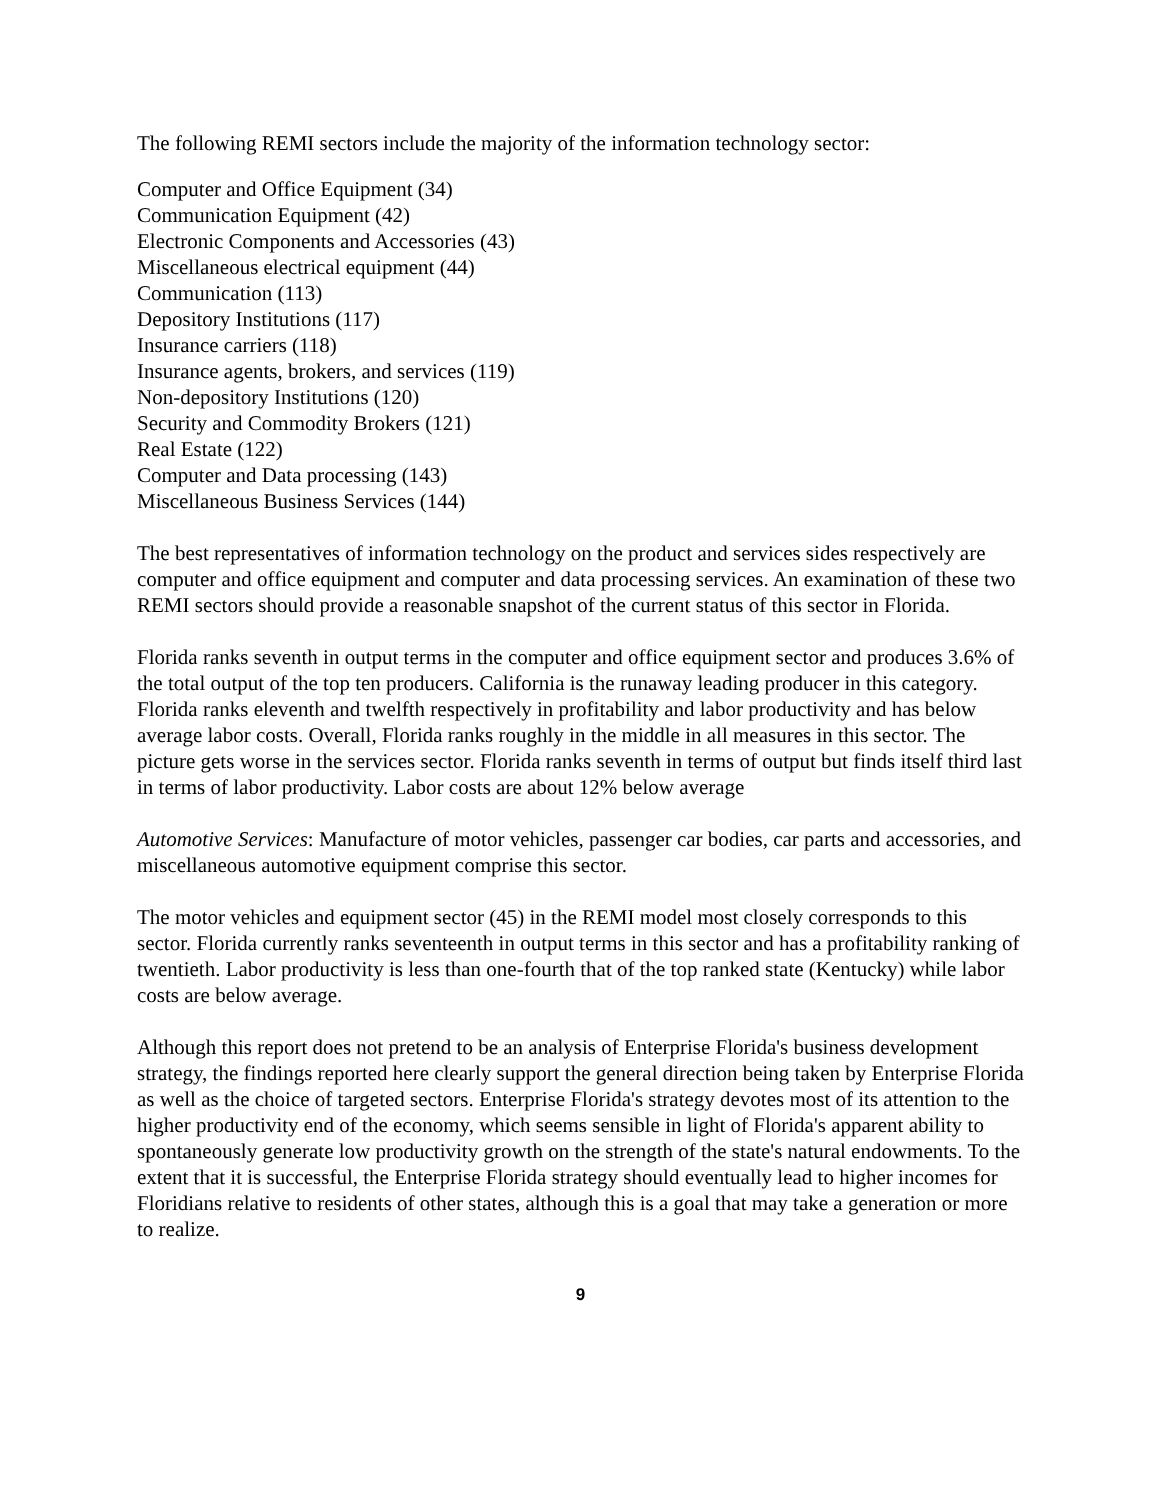The following REMI sectors include the majority of the information technology sector:
Computer and Office Equipment (34)
Communication Equipment (42)
Electronic Components and Accessories (43)
Miscellaneous electrical equipment (44)
Communication (113)
Depository Institutions (117)
Insurance carriers (118)
Insurance agents, brokers, and services (119)
Non-depository Institutions (120)
Security and Commodity Brokers (121)
Real Estate (122)
Computer and Data processing (143)
Miscellaneous Business Services (144)
The best representatives of information technology on the product and services sides respectively are computer and office equipment and computer and data processing services. An examination of these two REMI sectors should provide a reasonable snapshot of the current status of this sector in Florida.
Florida ranks seventh in output terms in the computer and office equipment sector and produces 3.6% of the total output of the top ten producers. California is the runaway leading producer in this category. Florida ranks eleventh and twelfth respectively in profitability and labor productivity and has below average labor costs. Overall, Florida ranks roughly in the middle in all measures in this sector. The picture gets worse in the services sector. Florida ranks seventh in terms of output but finds itself third last in terms of labor productivity. Labor costs are about 12% below average
Automotive Services: Manufacture of motor vehicles, passenger car bodies, car parts and accessories, and miscellaneous automotive equipment comprise this sector.
The motor vehicles and equipment sector (45) in the REMI model most closely corresponds to this sector. Florida currently ranks seventeenth in output terms in this sector and has a profitability ranking of twentieth. Labor productivity is less than one-fourth that of the top ranked state (Kentucky) while labor costs are below average.
Although this report does not pretend to be an analysis of Enterprise Florida's business development strategy, the findings reported here clearly support the general direction being taken by Enterprise Florida as well as the choice of targeted sectors. Enterprise Florida's strategy devotes most of its attention to the higher productivity end of the economy, which seems sensible in light of Florida's apparent ability to spontaneously generate low productivity growth on the strength of the state's natural endowments. To the extent that it is successful, the Enterprise Florida strategy should eventually lead to higher incomes for Floridians relative to residents of other states, although this is a goal that may take a generation or more to realize.
9